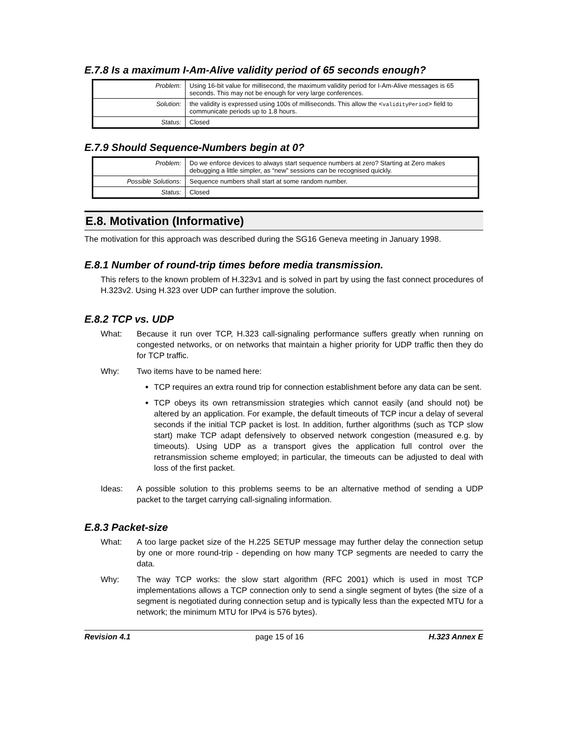E.7.8 Is a maximum I-Am-Alive validity period of 65 seconds enough?
| Problem: | Using 16-bit value for millisecond, the maximum validity period for I-Am-Alive messages is 65 seconds. This may not be enough for very large conferences. |
| Solution: | the validity is expressed using 100s of milliseconds. This allow the < validityPeriod > field to communicate periods up to 1.8 hours. |
| Status: | Closed |
E.7.9 Should Sequence-Numbers begin at 0?
| Problem: | Do we enforce devices to always start sequence numbers at zero? Starting at Zero makes debugging a little simpler, as “new” sessions can be recognised quickly. |
| Possible Solutions: | Sequence numbers shall start at some random number. |
| Status: | Closed |
E.8. Motivation (Informative)
The motivation for this approach was described during the SG16 Geneva meeting in January 1998.
E.8.1 Number of round-trip times before media transmission.
This refers to the known problem of H.323v1 and is solved in part by using the fast connect procedures of H.323v2. Using H.323 over UDP can further improve the solution.
E.8.2 TCP vs. UDP
What: Because it run over TCP, H.323 call-signaling performance suffers greatly when running on congested networks, or on networks that maintain a higher priority for UDP traffic then they do for TCP traffic.
Why: Two items have to be named here:
TCP requires an extra round trip for connection establishment before any data can be sent.
TCP obeys its own retransmission strategies which cannot easily (and should not) be altered by an application. For example, the default timeouts of TCP incur a delay of several seconds if the initial TCP packet is lost. In addition, further algorithms (such as TCP slow start) make TCP adapt defensively to observed network congestion (measured e.g. by timeouts). Using UDP as a transport gives the application full control over the retransmission scheme employed; in particular, the timeouts can be adjusted to deal with loss of the first packet.
Ideas: A possible solution to this problems seems to be an alternative method of sending a UDP packet to the target carrying call-signaling information.
E.8.3 Packet-size
What: A too large packet size of the H.225 SETUP message may further delay the connection setup by one or more round-trip - depending on how many TCP segments are needed to carry the data.
Why: The way TCP works: the slow start algorithm (RFC 2001) which is used in most TCP implementations allows a TCP connection only to send a single segment of bytes (the size of a segment is negotiated during connection setup and is typically less than the expected MTU for a network; the minimum MTU for IPv4 is 576 bytes).
Revision 4.1 page 15 of 16 H.323 Annex E